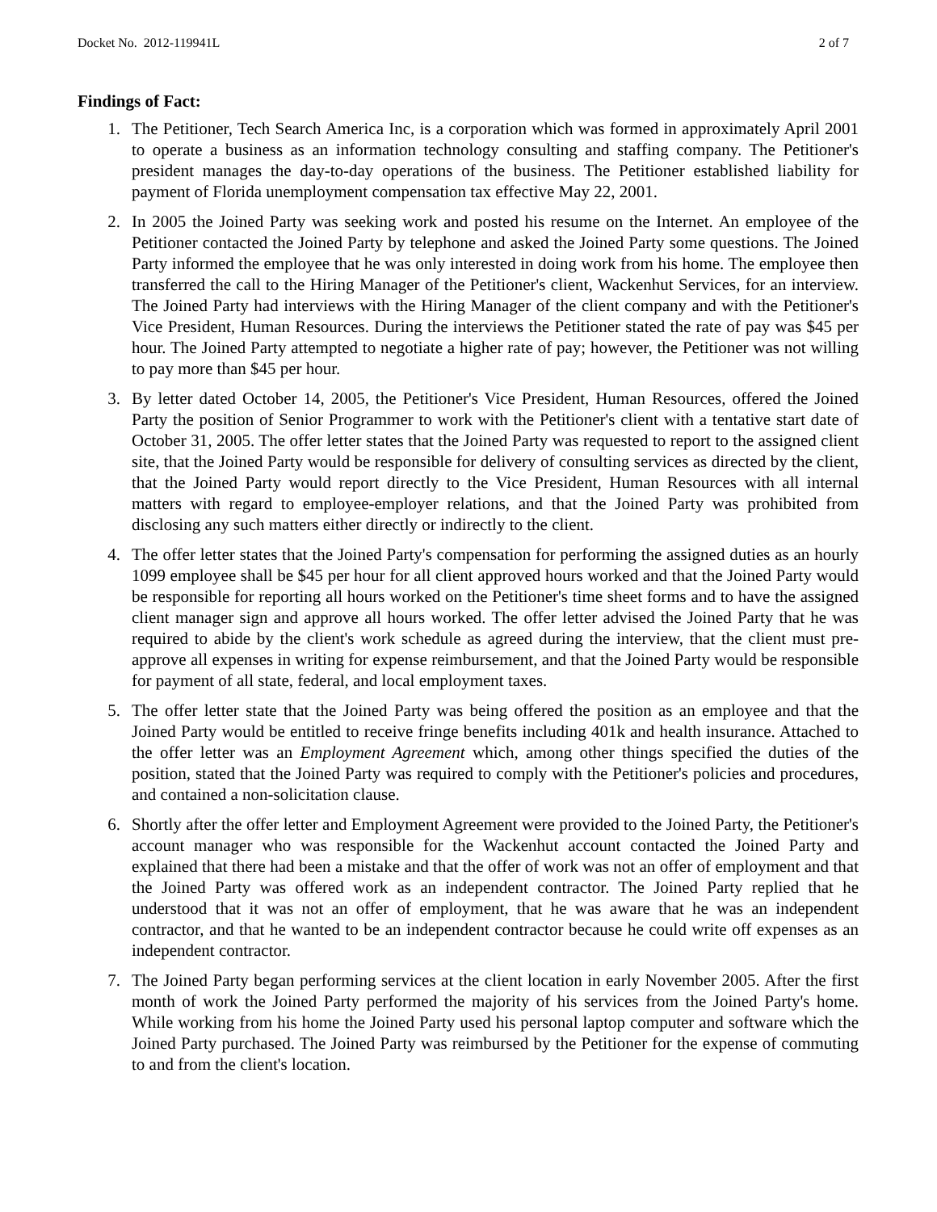Docket No. 2012-119941L 2 of 7
Findings of Fact:
1. The Petitioner, Tech Search America Inc, is a corporation which was formed in approximately April 2001 to operate a business as an information technology consulting and staffing company. The Petitioner's president manages the day-to-day operations of the business. The Petitioner established liability for payment of Florida unemployment compensation tax effective May 22, 2001.
2. In 2005 the Joined Party was seeking work and posted his resume on the Internet. An employee of the Petitioner contacted the Joined Party by telephone and asked the Joined Party some questions. The Joined Party informed the employee that he was only interested in doing work from his home. The employee then transferred the call to the Hiring Manager of the Petitioner's client, Wackenhut Services, for an interview. The Joined Party had interviews with the Hiring Manager of the client company and with the Petitioner's Vice President, Human Resources. During the interviews the Petitioner stated the rate of pay was $45 per hour. The Joined Party attempted to negotiate a higher rate of pay; however, the Petitioner was not willing to pay more than $45 per hour.
3. By letter dated October 14, 2005, the Petitioner's Vice President, Human Resources, offered the Joined Party the position of Senior Programmer to work with the Petitioner's client with a tentative start date of October 31, 2005. The offer letter states that the Joined Party was requested to report to the assigned client site, that the Joined Party would be responsible for delivery of consulting services as directed by the client, that the Joined Party would report directly to the Vice President, Human Resources with all internal matters with regard to employee-employer relations, and that the Joined Party was prohibited from disclosing any such matters either directly or indirectly to the client.
4. The offer letter states that the Joined Party's compensation for performing the assigned duties as an hourly 1099 employee shall be $45 per hour for all client approved hours worked and that the Joined Party would be responsible for reporting all hours worked on the Petitioner's time sheet forms and to have the assigned client manager sign and approve all hours worked. The offer letter advised the Joined Party that he was required to abide by the client's work schedule as agreed during the interview, that the client must pre-approve all expenses in writing for expense reimbursement, and that the Joined Party would be responsible for payment of all state, federal, and local employment taxes.
5. The offer letter state that the Joined Party was being offered the position as an employee and that the Joined Party would be entitled to receive fringe benefits including 401k and health insurance. Attached to the offer letter was an Employment Agreement which, among other things specified the duties of the position, stated that the Joined Party was required to comply with the Petitioner's policies and procedures, and contained a non-solicitation clause.
6. Shortly after the offer letter and Employment Agreement were provided to the Joined Party, the Petitioner's account manager who was responsible for the Wackenhut account contacted the Joined Party and explained that there had been a mistake and that the offer of work was not an offer of employment and that the Joined Party was offered work as an independent contractor. The Joined Party replied that he understood that it was not an offer of employment, that he was aware that he was an independent contractor, and that he wanted to be an independent contractor because he could write off expenses as an independent contractor.
7. The Joined Party began performing services at the client location in early November 2005. After the first month of work the Joined Party performed the majority of his services from the Joined Party's home. While working from his home the Joined Party used his personal laptop computer and software which the Joined Party purchased. The Joined Party was reimbursed by the Petitioner for the expense of commuting to and from the client's location.